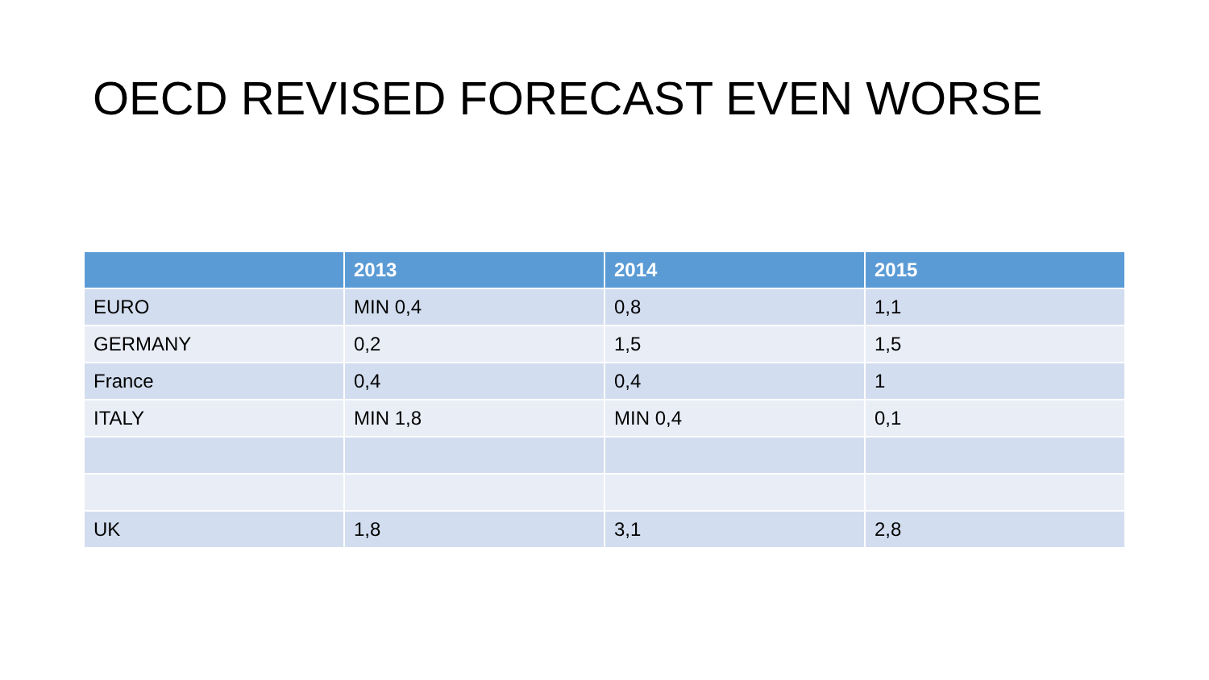OECD REVISED FORECAST EVEN WORSE
| | 2013 | 2014 | 2015 |
| --- | --- | --- | --- |
| EURO | MIN 0,4 | 0,8 | 1,1 |
| GERMANY | 0,2 | 1,5 | 1,5 |
| France | 0,4 | 0,4 | 1 |
| ITALY | MIN 1,8 | MIN 0,4 | 0,1 |
| UK | 1,8 | 3,1 | 2,8 |